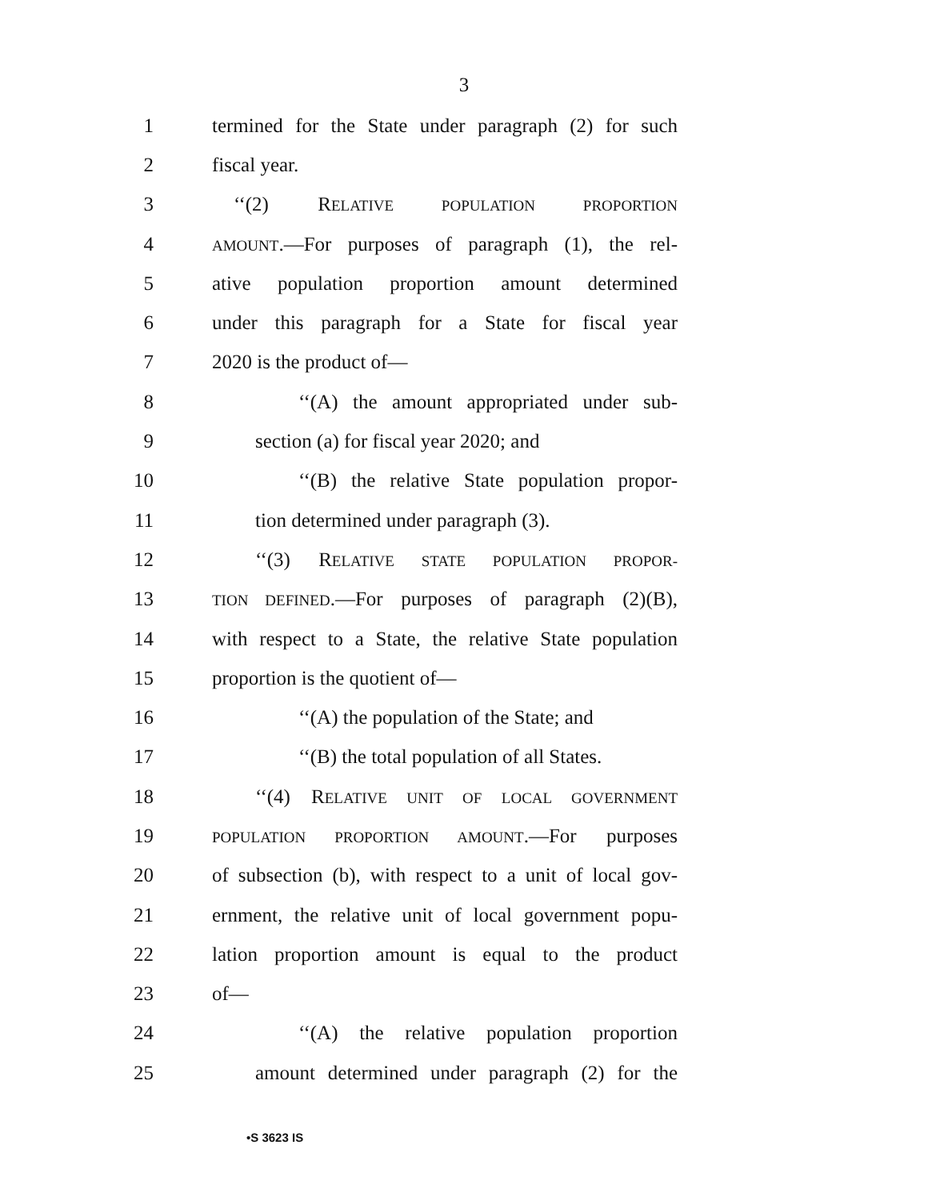3
1 termined for the State under paragraph (2) for such
2 fiscal year.
3 ‘‘(2) RELATIVE POPULATION PROPORTION
4 AMOUNT.—For purposes of paragraph (1), the rel-
5 ative population proportion amount determined
6 under this paragraph for a State for fiscal year
7 2020 is the product of—
8 ‘‘(A) the amount appropriated under sub-
9 section (a) for fiscal year 2020; and
10 ‘‘(B) the relative State population propor-
11 tion determined under paragraph (3).
12 ‘‘(3) RELATIVE STATE POPULATION PROPOR-
13 TION DEFINED.—For purposes of paragraph (2)(B),
14 with respect to a State, the relative State population
15 proportion is the quotient of—
16 ‘‘(A) the population of the State; and
17 ‘‘(B) the total population of all States.
18 ‘‘(4) RELATIVE UNIT OF LOCAL GOVERNMENT
19 POPULATION PROPORTION AMOUNT.—For purposes
20 of subsection (b), with respect to a unit of local gov-
21 ernment, the relative unit of local government popu-
22 lation proportion amount is equal to the product
23 of—
24 ‘‘(A) the relative population proportion
25 amount determined under paragraph (2) for the
•S 3623 IS